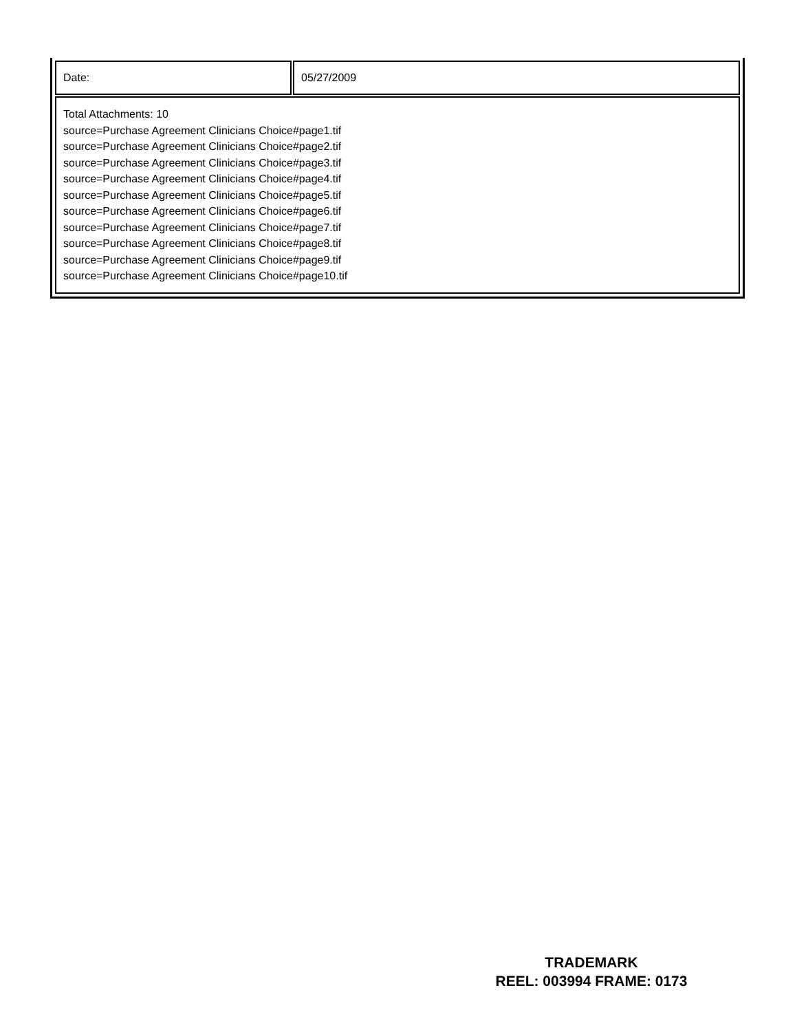| Date: | 05/27/2009 |
| Total Attachments: 10 source=Purchase Agreement Clinicians Choice#page1.tif source=Purchase Agreement Clinicians Choice#page2.tif source=Purchase Agreement Clinicians Choice#page3.tif source=Purchase Agreement Clinicians Choice#page4.tif source=Purchase Agreement Clinicians Choice#page5.tif source=Purchase Agreement Clinicians Choice#page6.tif source=Purchase Agreement Clinicians Choice#page7.tif source=Purchase Agreement Clinicians Choice#page8.tif source=Purchase Agreement Clinicians Choice#page9.tif source=Purchase Agreement Clinicians Choice#page10.tif | |
TRADEMARK
REEL: 003994 FRAME: 0173